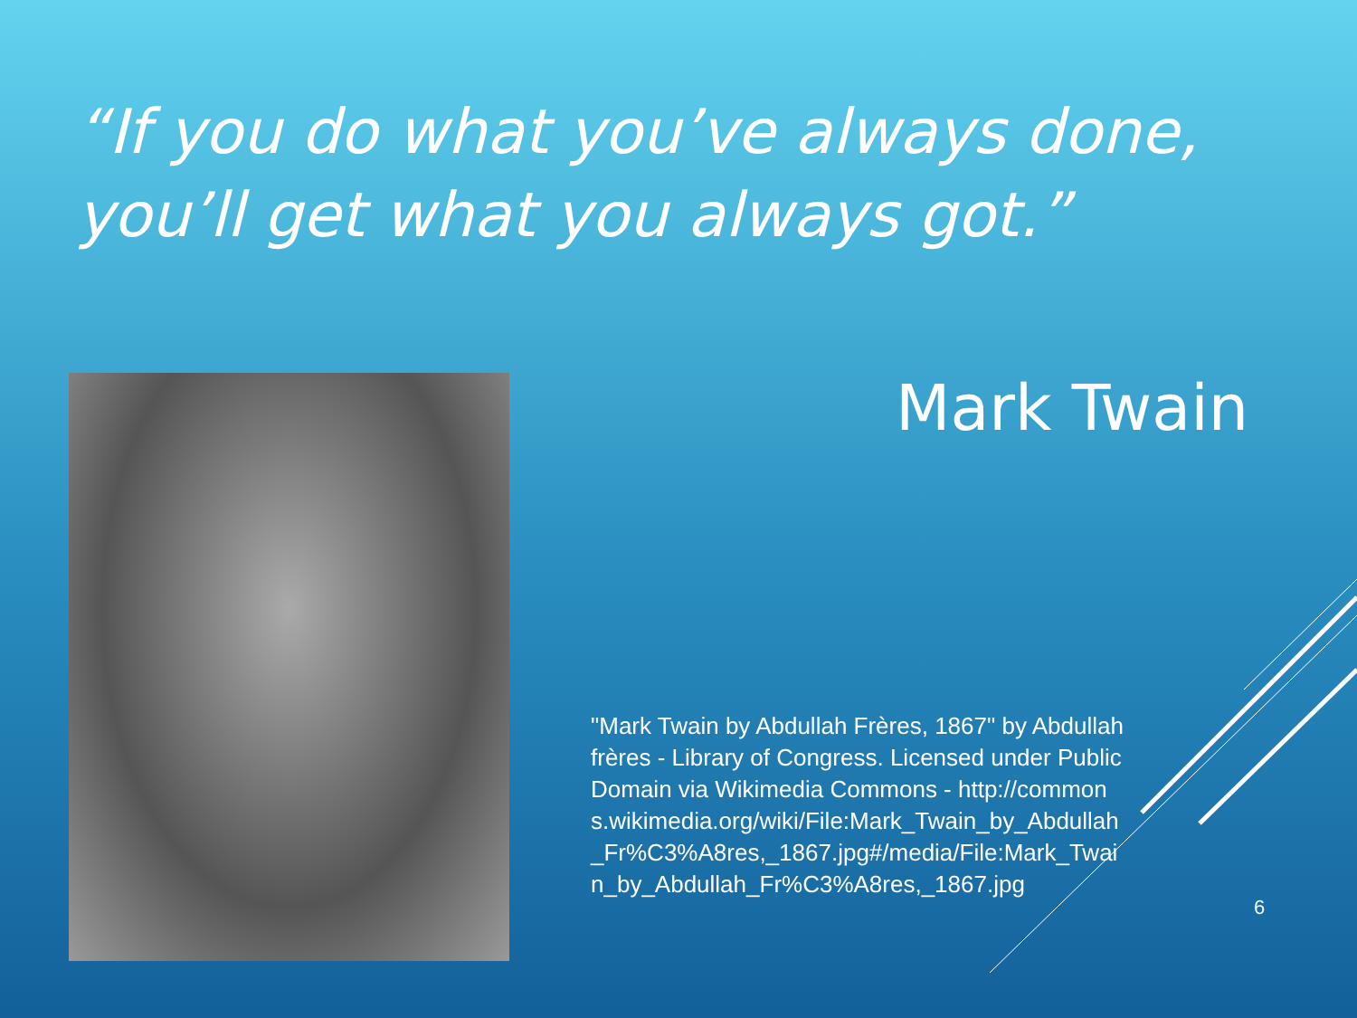“If you do what you’ve always done, you’ll get what you always got.”
Mark Twain
"Mark Twain by Abdullah Frères, 1867" by Abdullah frères - Library of Congress. Licensed under Public Domain via Wikimedia Commons - http://commons.wikimedia.org/wiki/File:Mark_Twain_by_Abdullah_Fr%C3%A8res,_1867.jpg#/media/File:Mark_Twain_by_Abdullah_Fr%C3%A8res,_1867.jpg
6